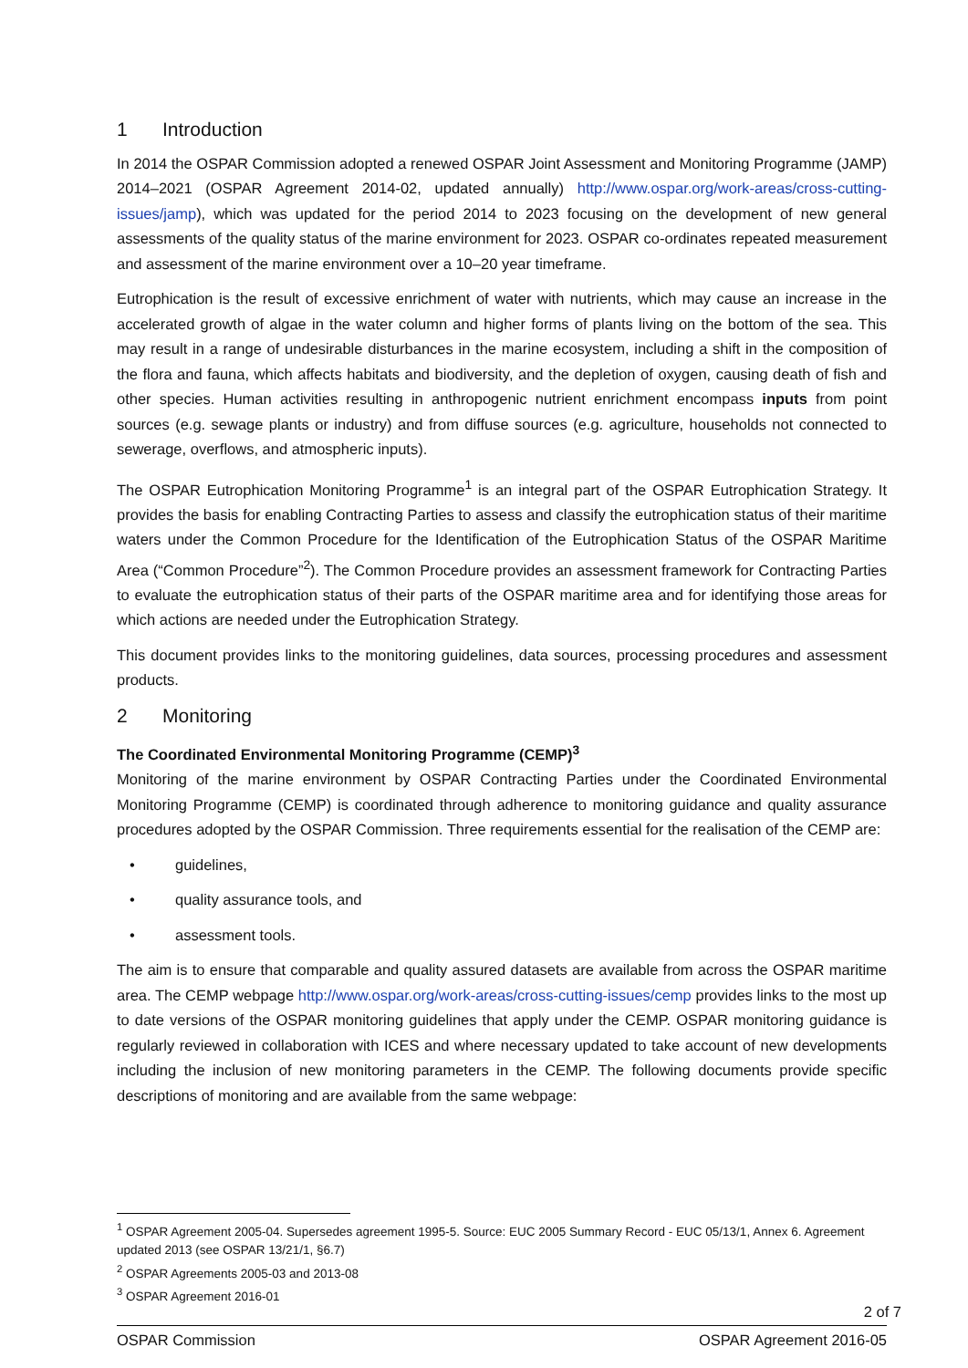1 Introduction
In 2014 the OSPAR Commission adopted a renewed OSPAR Joint Assessment and Monitoring Programme (JAMP) 2014–2021 (OSPAR Agreement 2014-02, updated annually) http://www.ospar.org/work-areas/cross-cutting-issues/jamp), which was updated for the period 2014 to 2023 focusing on the development of new general assessments of the quality status of the marine environment for 2023. OSPAR co-ordinates repeated measurement and assessment of the marine environment over a 10–20 year timeframe.
Eutrophication is the result of excessive enrichment of water with nutrients, which may cause an increase in the accelerated growth of algae in the water column and higher forms of plants living on the bottom of the sea. This may result in a range of undesirable disturbances in the marine ecosystem, including a shift in the composition of the flora and fauna, which affects habitats and biodiversity, and the depletion of oxygen, causing death of fish and other species. Human activities resulting in anthropogenic nutrient enrichment encompass inputs from point sources (e.g. sewage plants or industry) and from diffuse sources (e.g. agriculture, households not connected to sewerage, overflows, and atmospheric inputs).
The OSPAR Eutrophication Monitoring Programme<sup>1</sup> is an integral part of the OSPAR Eutrophication Strategy. It provides the basis for enabling Contracting Parties to assess and classify the eutrophication status of their maritime waters under the Common Procedure for the Identification of the Eutrophication Status of the OSPAR Maritime Area (“Common Procedure”<sup>2</sup>). The Common Procedure provides an assessment framework for Contracting Parties to evaluate the eutrophication status of their parts of the OSPAR maritime area and for identifying those areas for which actions are needed under the Eutrophication Strategy.
This document provides links to the monitoring guidelines, data sources, processing procedures and assessment products.
2 Monitoring
The Coordinated Environmental Monitoring Programme (CEMP)<sup>3</sup>
Monitoring of the marine environment by OSPAR Contracting Parties under the Coordinated Environmental Monitoring Programme (CEMP) is coordinated through adherence to monitoring guidance and quality assurance procedures adopted by the OSPAR Commission. Three requirements essential for the realisation of the CEMP are:
• guidelines,
• quality assurance tools, and
• assessment tools.
The aim is to ensure that comparable and quality assured datasets are available from across the OSPAR maritime area. The CEMP webpage http://www.ospar.org/work-areas/cross-cutting-issues/cemp provides links to the most up to date versions of the OSPAR monitoring guidelines that apply under the CEMP. OSPAR monitoring guidance is regularly reviewed in collaboration with ICES and where necessary updated to take account of new developments including the inclusion of new monitoring parameters in the CEMP. The following documents provide specific descriptions of monitoring and are available from the same webpage:
<sup>1</sup> OSPAR Agreement 2005-04. Supersedes agreement 1995-5. Source: EUC 2005 Summary Record - EUC 05/13/1, Annex 6. Agreement updated 2013 (see OSPAR 13/21/1, §6.7)
<sup>2</sup> OSPAR Agreements 2005-03 and 2013-08
<sup>3</sup> OSPAR Agreement 2016-01
2 of 7
OSPAR Commission OSPAR Agreement 2016-05